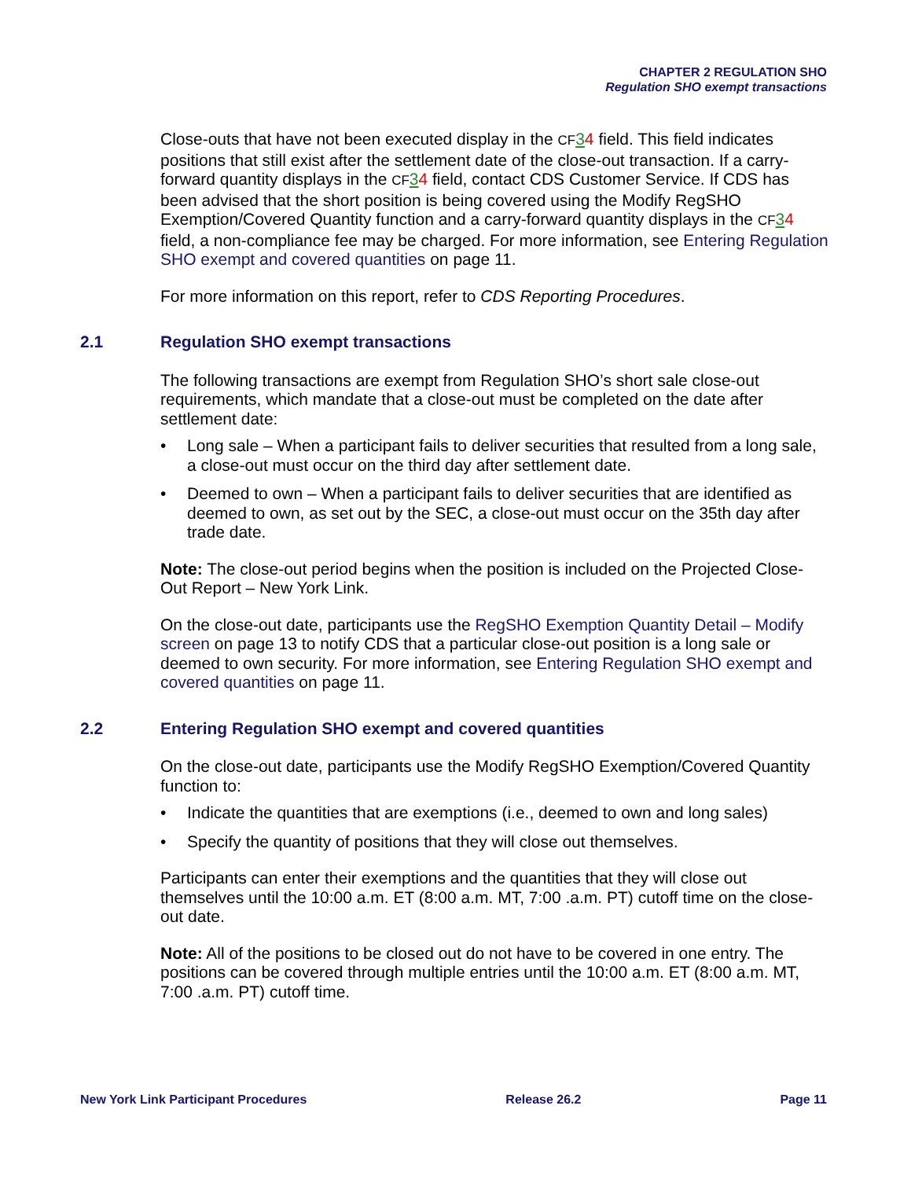CHAPTER 2 REGULATION SHO
Regulation SHO exempt transactions
Close-outs that have not been executed display in the CF 34 field. This field indicates positions that still exist after the settlement date of the close-out transaction. If a carry-forward quantity displays in the CF 34 field, contact CDS Customer Service. If CDS has been advised that the short position is being covered using the Modify RegSHO Exemption/Covered Quantity function and a carry-forward quantity displays in the CF 34 field, a non-compliance fee may be charged. For more information, see Entering Regulation SHO exempt and covered quantities on page 11.
For more information on this report, refer to CDS Reporting Procedures.
2.1 Regulation SHO exempt transactions
The following transactions are exempt from Regulation SHO’s short sale close-out requirements, which mandate that a close-out must be completed on the date after settlement date:
• Long sale – When a participant fails to deliver securities that resulted from a long sale, a close-out must occur on the third day after settlement date.
• Deemed to own – When a participant fails to deliver securities that are identified as deemed to own, as set out by the SEC, a close-out must occur on the 35th day after trade date.
Note: The close-out period begins when the position is included on the Projected Close-Out Report – New York Link.
On the close-out date, participants use the RegSHO Exemption Quantity Detail – Modify screen on page 13 to notify CDS that a particular close-out position is a long sale or deemed to own security. For more information, see Entering Regulation SHO exempt and covered quantities on page 11.
2.2 Entering Regulation SHO exempt and covered quantities
On the close-out date, participants use the Modify RegSHO Exemption/Covered Quantity function to:
• Indicate the quantities that are exemptions (i.e., deemed to own and long sales)
• Specify the quantity of positions that they will close out themselves.
Participants can enter their exemptions and the quantities that they will close out themselves until the 10:00 a.m. ET (8:00 a.m. MT, 7:00 .a.m. PT) cutoff time on the close-out date.
Note: All of the positions to be closed out do not have to be covered in one entry. The positions can be covered through multiple entries until the 10:00 a.m. ET (8:00 a.m. MT, 7:00 .a.m. PT) cutoff time.
New York Link Participant Procedures Release 26.2 Page 11